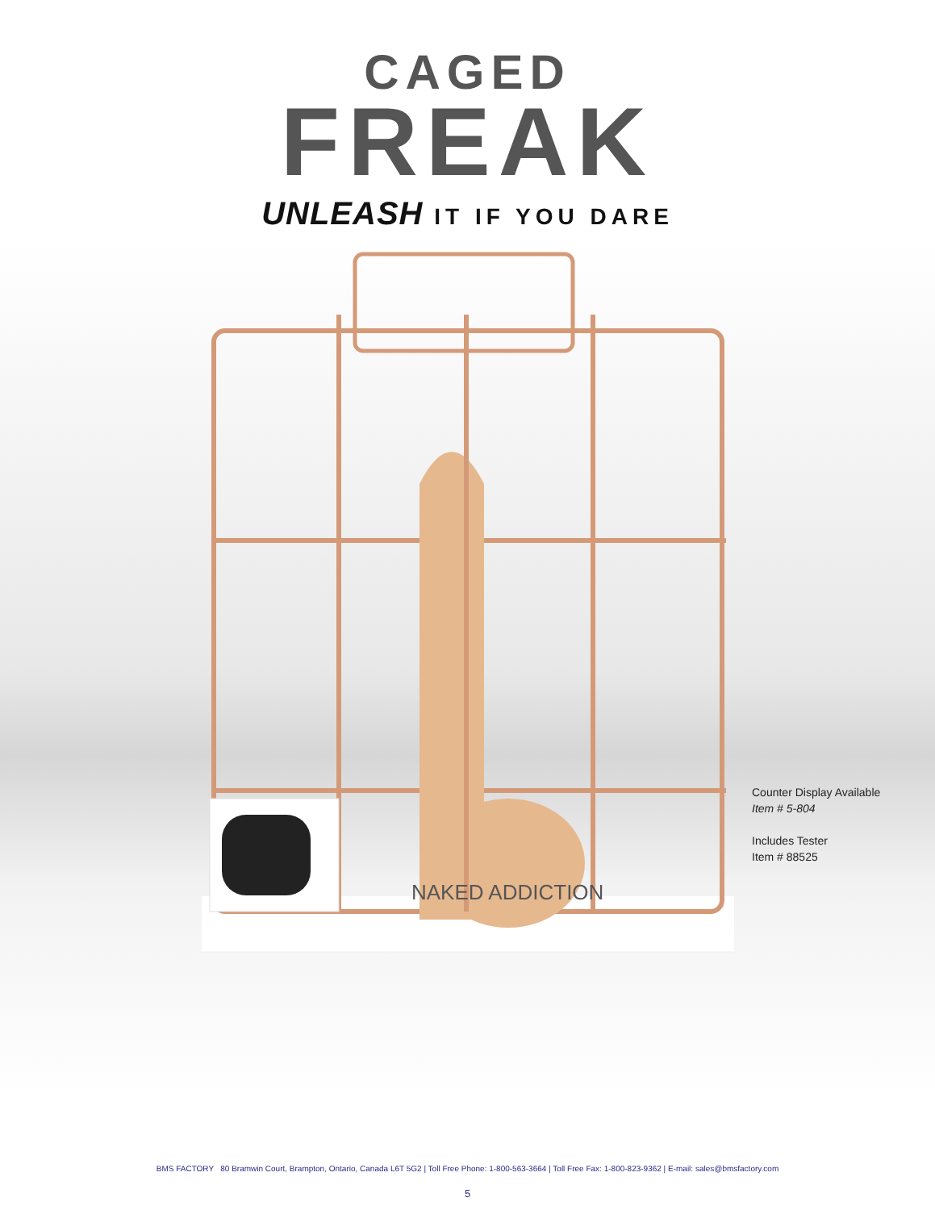CAGED
FREAK
UNLEASH IT IF YOU DARE
NAKED ADDICTION
Counter Display Available
Item # 5-804
Includes Tester
Item # 88525
BMS FACTORY 80 Bramwin Court, Brampton, Ontario, Canada L6T 5G2 | Toll Free Phone: 1-800-563-3664 | Toll Free Fax: 1-800-823-9362 | E-mail: sales@bmsfactory.com
5